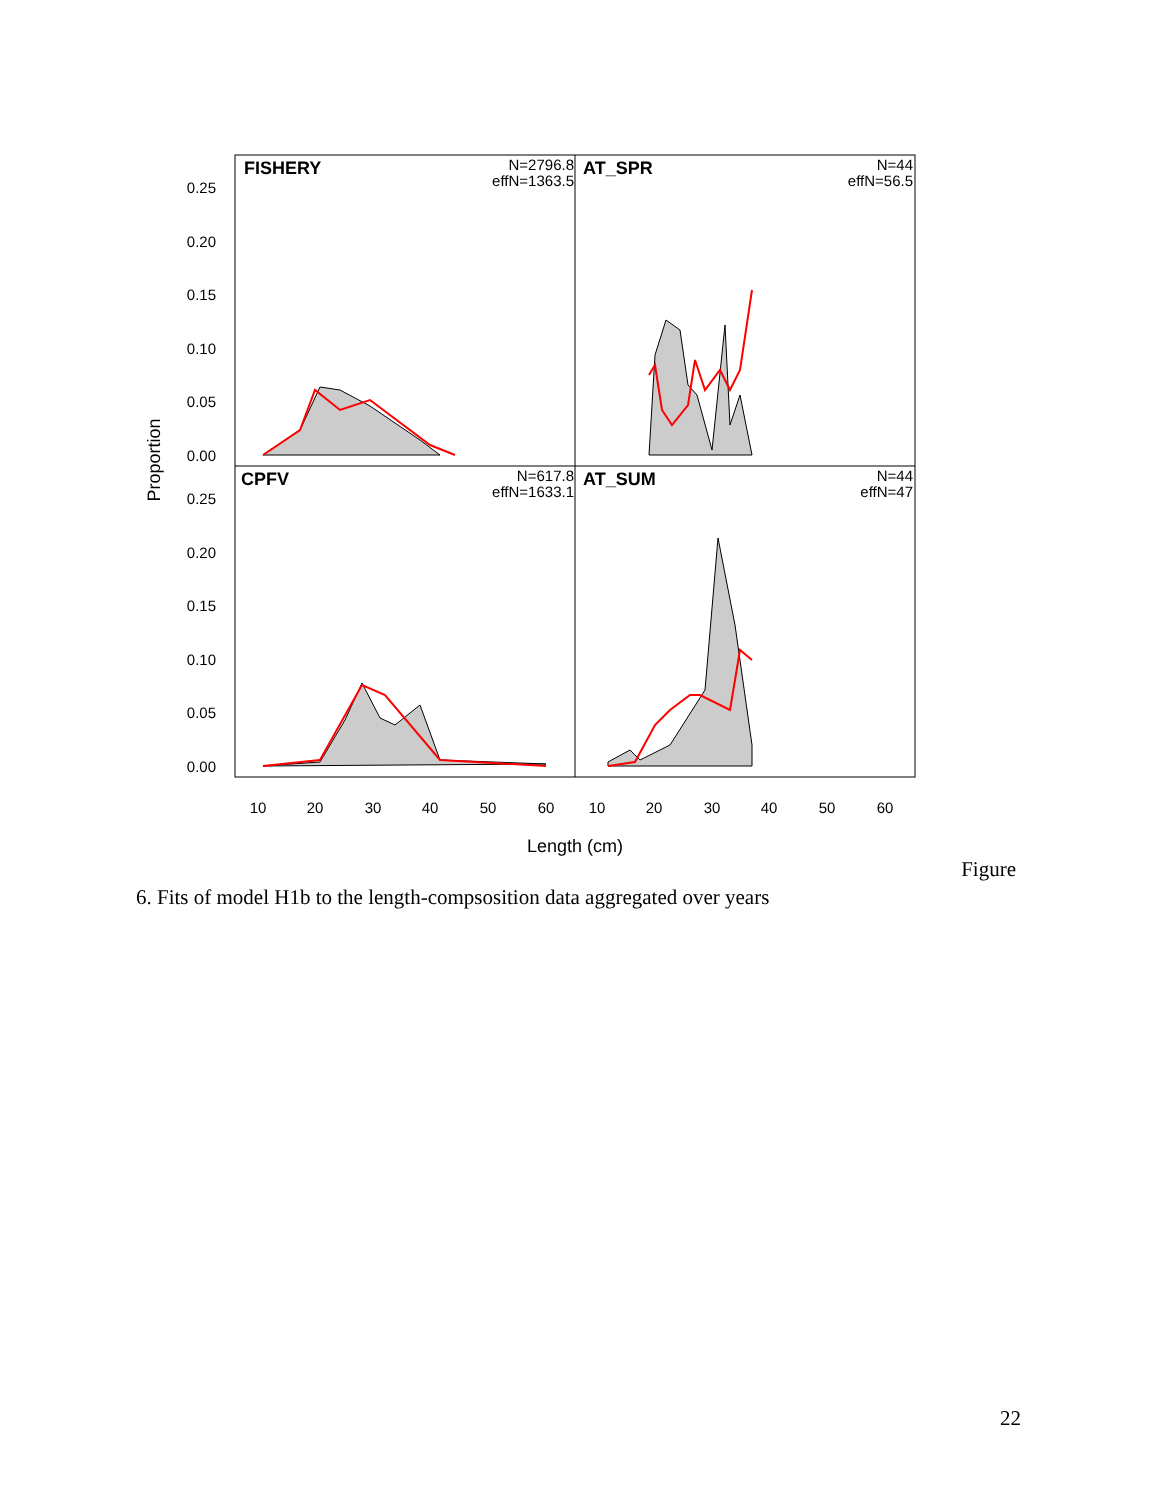FISHERY
N=2796.8
effN=1363.5
AT_SPR
N=44
effN=56.5
CPFV
N=617.8
effN=1633.1
AT_SUM
N=44
effN=47
0.25
0.20
0.15
0.10
0.05
0.00
0.25
0.20
0.15
0.10
0.05
0.00
Proportion
10
20
30
40
50
60
10
20
30
40
50
60
Length (cm)
Figure
6. Fits of model H1b to the length-compsosition data aggregated over years
22